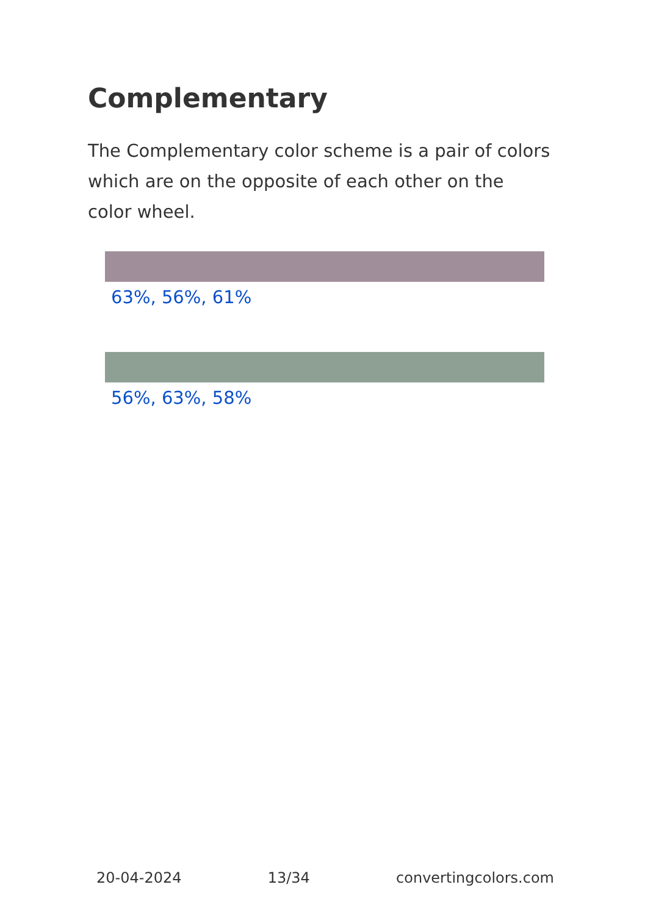Complementary
The Complementary color scheme is a pair of colors which are on the opposite of each other on the color wheel.
63%, 56%, 61%
56%, 63%, 58%
20-04-2024 13/34 convertingcolors.com